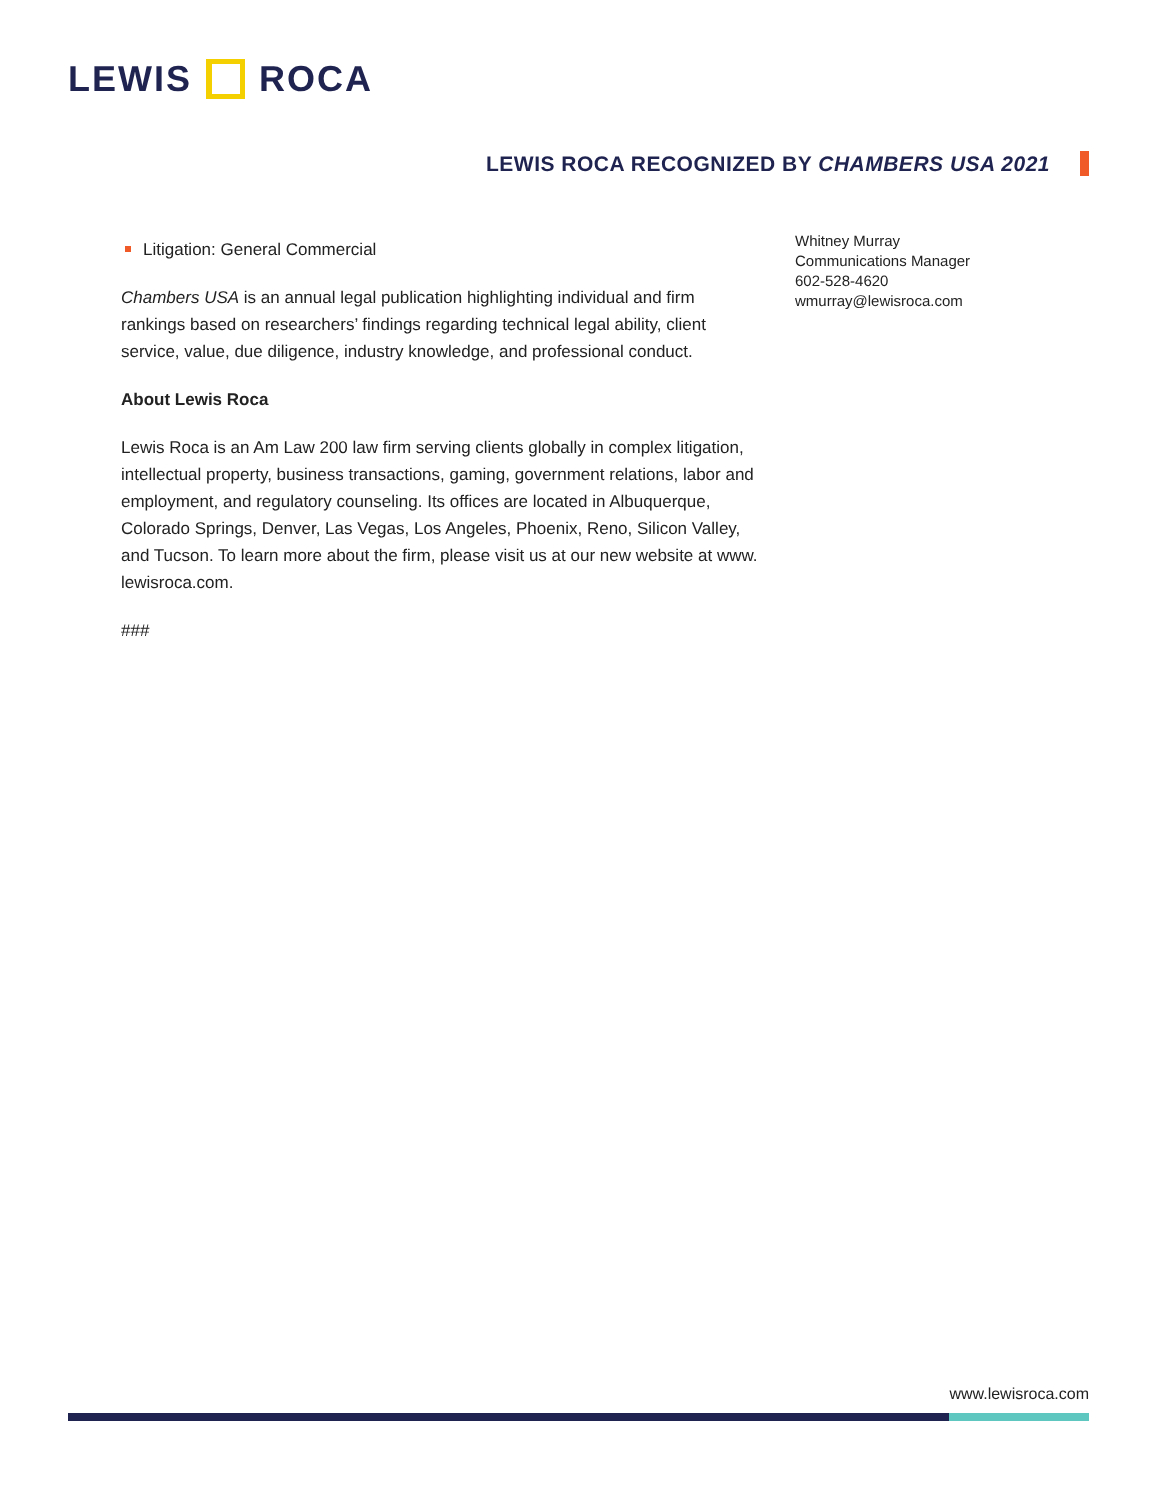LEWIS ROCA
LEWIS ROCA RECOGNIZED BY CHAMBERS USA 2021
Litigation: General Commercial
Chambers USA is an annual legal publication highlighting individual and firm rankings based on researchers’ findings regarding technical legal ability, client service, value, due diligence, industry knowledge, and professional conduct.
About Lewis Roca
Lewis Roca is an Am Law 200 law firm serving clients globally in complex litigation, intellectual property, business transactions, gaming, government relations, labor and employment, and regulatory counseling. Its offices are located in Albuquerque, Colorado Springs, Denver, Las Vegas, Los Angeles, Phoenix, Reno, Silicon Valley, and Tucson. To learn more about the firm, please visit us at our new website at www. lewisroca.com.
###
Whitney Murray
Communications Manager
602-528-4620
wmurray@lewisroca.com
www.lewisroca.com